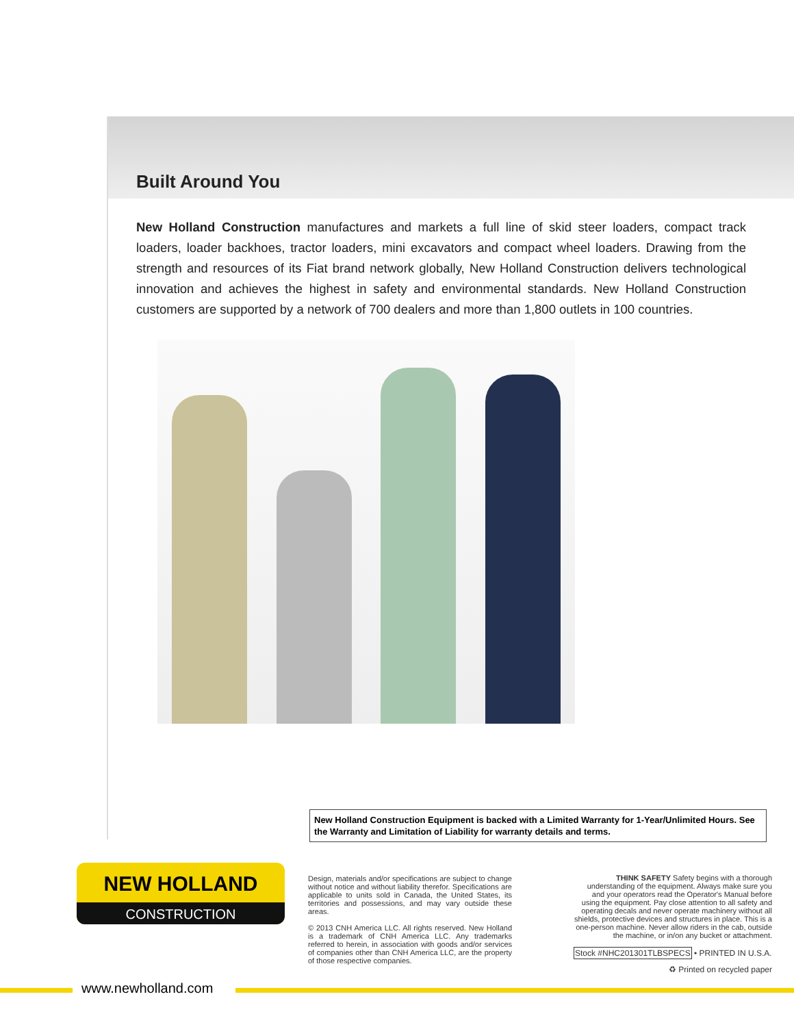Built Around You
New Holland Construction manufactures and markets a full line of skid steer loaders, compact track loaders, loader backhoes, tractor loaders, mini excavators and compact wheel loaders. Drawing from the strength and resources of its Fiat brand network globally, New Holland Construction delivers technological innovation and achieves the highest in safety and environmental standards. New Holland Construction customers are supported by a network of 700 dealers and more than 1,800 outlets in 100 countries.
New Holland Construction Equipment is backed with a Limited Warranty for 1-Year/Unlimited Hours. See the Warranty and Limitation of Liability for warranty details and terms.
NEW HOLLAND
CONSTRUCTION
Design, materials and/or specifications are subject to change without notice and without liability therefor. Specifications are applicable to units sold in Canada, the United States, its territories and possessions, and may vary outside these areas.
© 2013 CNH America LLC. All rights reserved. New Holland is a trademark of CNH America LLC. Any trademarks referred to herein, in association with goods and/or services of companies other than CNH America LLC, are the property of those respective companies.
THINK SAFETY Safety begins with a thorough understanding of the equipment. Always make sure you and your operators read the Operator's Manual before using the equipment. Pay close attention to all safety and operating decals and never operate machinery without all shields, protective devices and structures in place. This is a one-person machine. Never allow riders in the cab, outside the machine, or in/on any bucket or attachment.
Stock #NHC201301TLBSPECS • PRINTED IN U.S.A.
♻ Printed on recycled paper
www.newholland.com